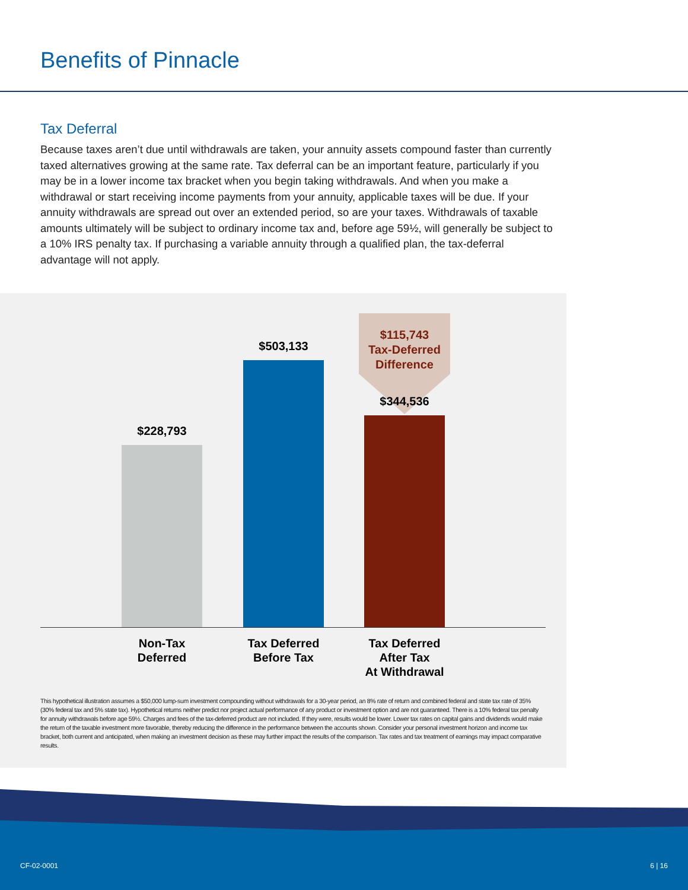Benefits of Pinnacle
Tax Deferral
Because taxes aren’t due until withdrawals are taken, your annuity assets compound faster than currently taxed alternatives growing at the same rate. Tax deferral can be an important feature, particularly if you may be in a lower income tax bracket when you begin taking withdrawals. And when you make a withdrawal or start receiving income payments from your annuity, applicable taxes will be due. If your annuity withdrawals are spread out over an extended period, so are your taxes. Withdrawals of taxable amounts ultimately will be subject to ordinary income tax and, before age 59½, will generally be subject to a 10% IRS penalty tax. If purchasing a variable annuity through a qualified plan, the tax-deferral advantage will not apply.
$115,743
Tax-Deferred
Difference
$228,793 $503,133 $344,536
Non-Tax
Deferred
Tax Deferred
Before Tax
Tax Deferred
After Tax
At Withdrawal
This hypothetical illustration assumes a $50,000 lump-sum investment compounding without withdrawals for a 30-year period, an 8% rate of return and combined federal and state tax rate of 35% (30% federal tax and 5% state tax). Hypothetical returns neither predict nor project actual performance of any product or investment option and are not guaranteed. There is a 10% federal tax penalty for annuity withdrawals before age 59½. Charges and fees of the tax-deferred product are not included. If they were, results would be lower. Lower tax rates on capital gains and dividends would make the return of the taxable investment more favorable, thereby reducing the difference in the performance between the accounts shown. Consider your personal investment horizon and income tax bracket, both current and anticipated, when making an investment decision as these may further impact the results of the comparison. Tax rates and tax treatment of earnings may impact comparative results.
CF-02-0001 6 | 16